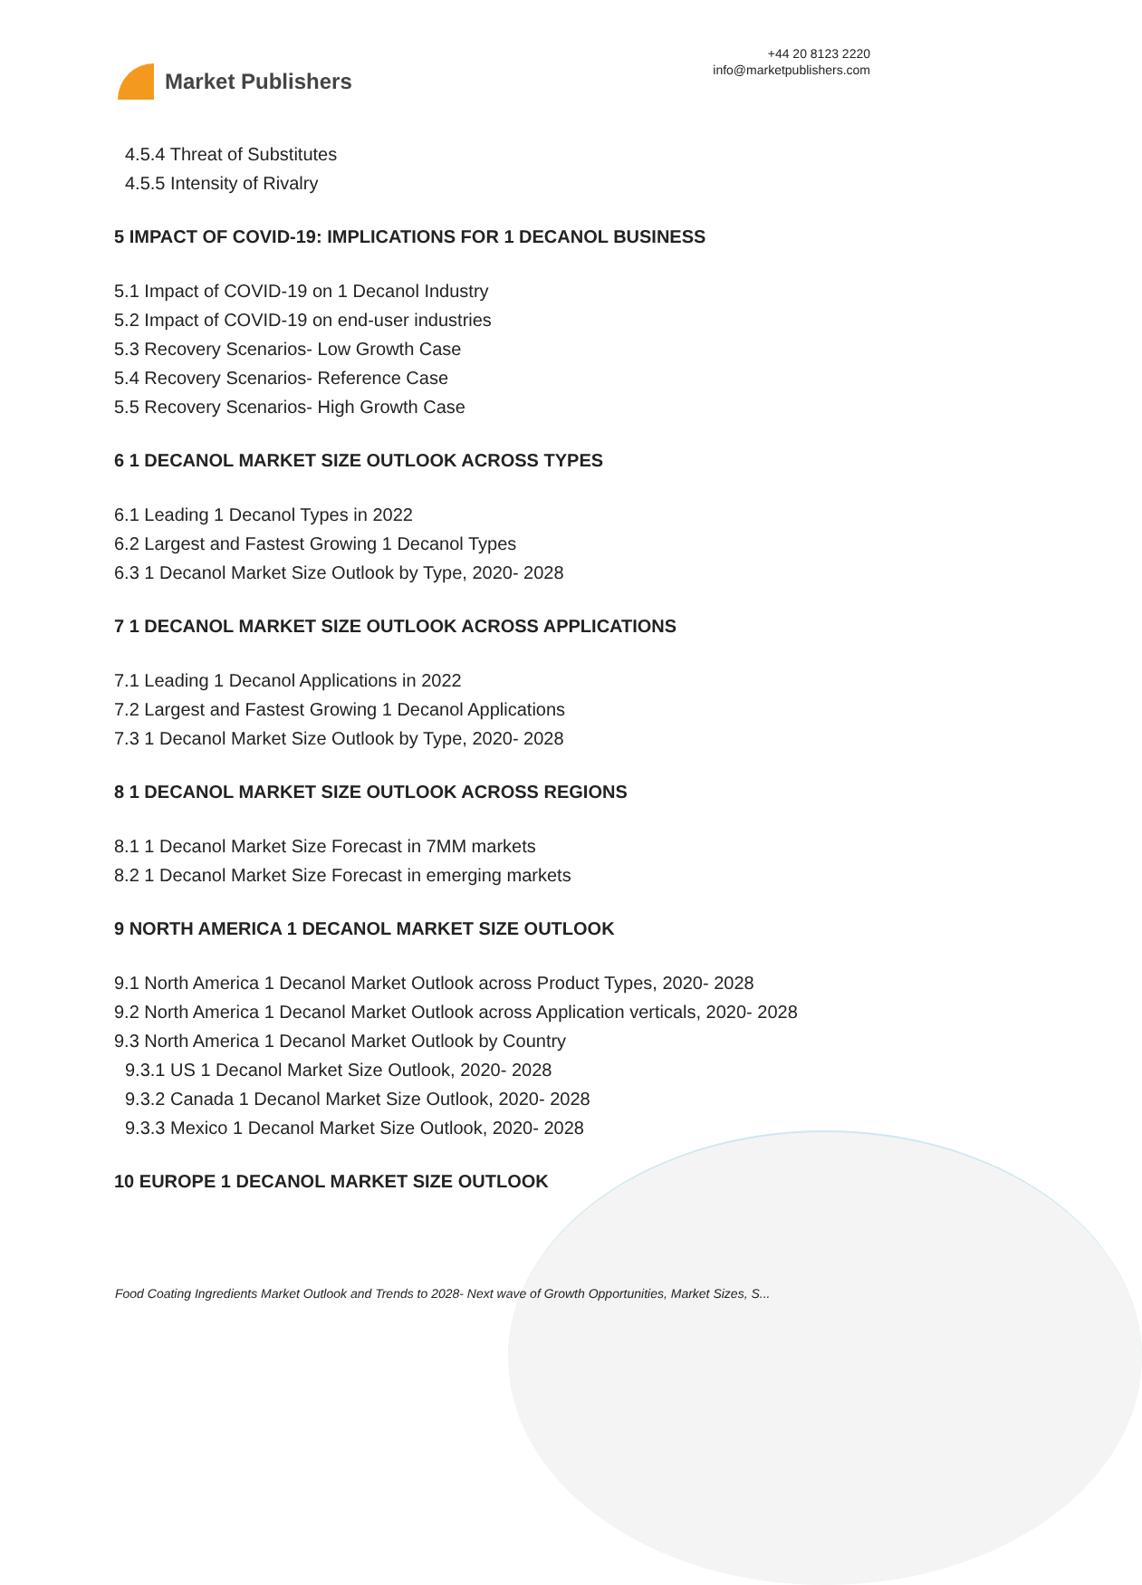Market Publishers
+44 20 8123 2220
info@marketpublishers.com
4.5.4 Threat of Substitutes
4.5.5 Intensity of Rivalry
5 IMPACT OF COVID-19: IMPLICATIONS FOR 1 DECANOL BUSINESS
5.1 Impact of COVID-19 on 1 Decanol Industry
5.2 Impact of COVID-19 on end-user industries
5.3 Recovery Scenarios- Low Growth Case
5.4 Recovery Scenarios- Reference Case
5.5 Recovery Scenarios- High Growth Case
6 1 DECANOL MARKET SIZE OUTLOOK ACROSS TYPES
6.1 Leading 1 Decanol Types in 2022
6.2 Largest and Fastest Growing 1 Decanol Types
6.3 1 Decanol Market Size Outlook by Type, 2020- 2028
7 1 DECANOL MARKET SIZE OUTLOOK ACROSS APPLICATIONS
7.1 Leading 1 Decanol Applications in 2022
7.2 Largest and Fastest Growing 1 Decanol Applications
7.3 1 Decanol Market Size Outlook by Type, 2020- 2028
8 1 DECANOL MARKET SIZE OUTLOOK ACROSS REGIONS
8.1 1 Decanol Market Size Forecast in 7MM markets
8.2 1 Decanol Market Size Forecast in emerging markets
9 NORTH AMERICA 1 DECANOL MARKET SIZE OUTLOOK
9.1 North America 1 Decanol Market Outlook across Product Types, 2020- 2028
9.2 North America 1 Decanol Market Outlook across Application verticals, 2020- 2028
9.3 North America 1 Decanol Market Outlook by Country
9.3.1 US 1 Decanol Market Size Outlook, 2020- 2028
9.3.2 Canada 1 Decanol Market Size Outlook, 2020- 2028
9.3.3 Mexico 1 Decanol Market Size Outlook, 2020- 2028
10 EUROPE 1 DECANOL MARKET SIZE OUTLOOK
Food Coating Ingredients Market Outlook and Trends to 2028- Next wave of Growth Opportunities, Market Sizes, S...